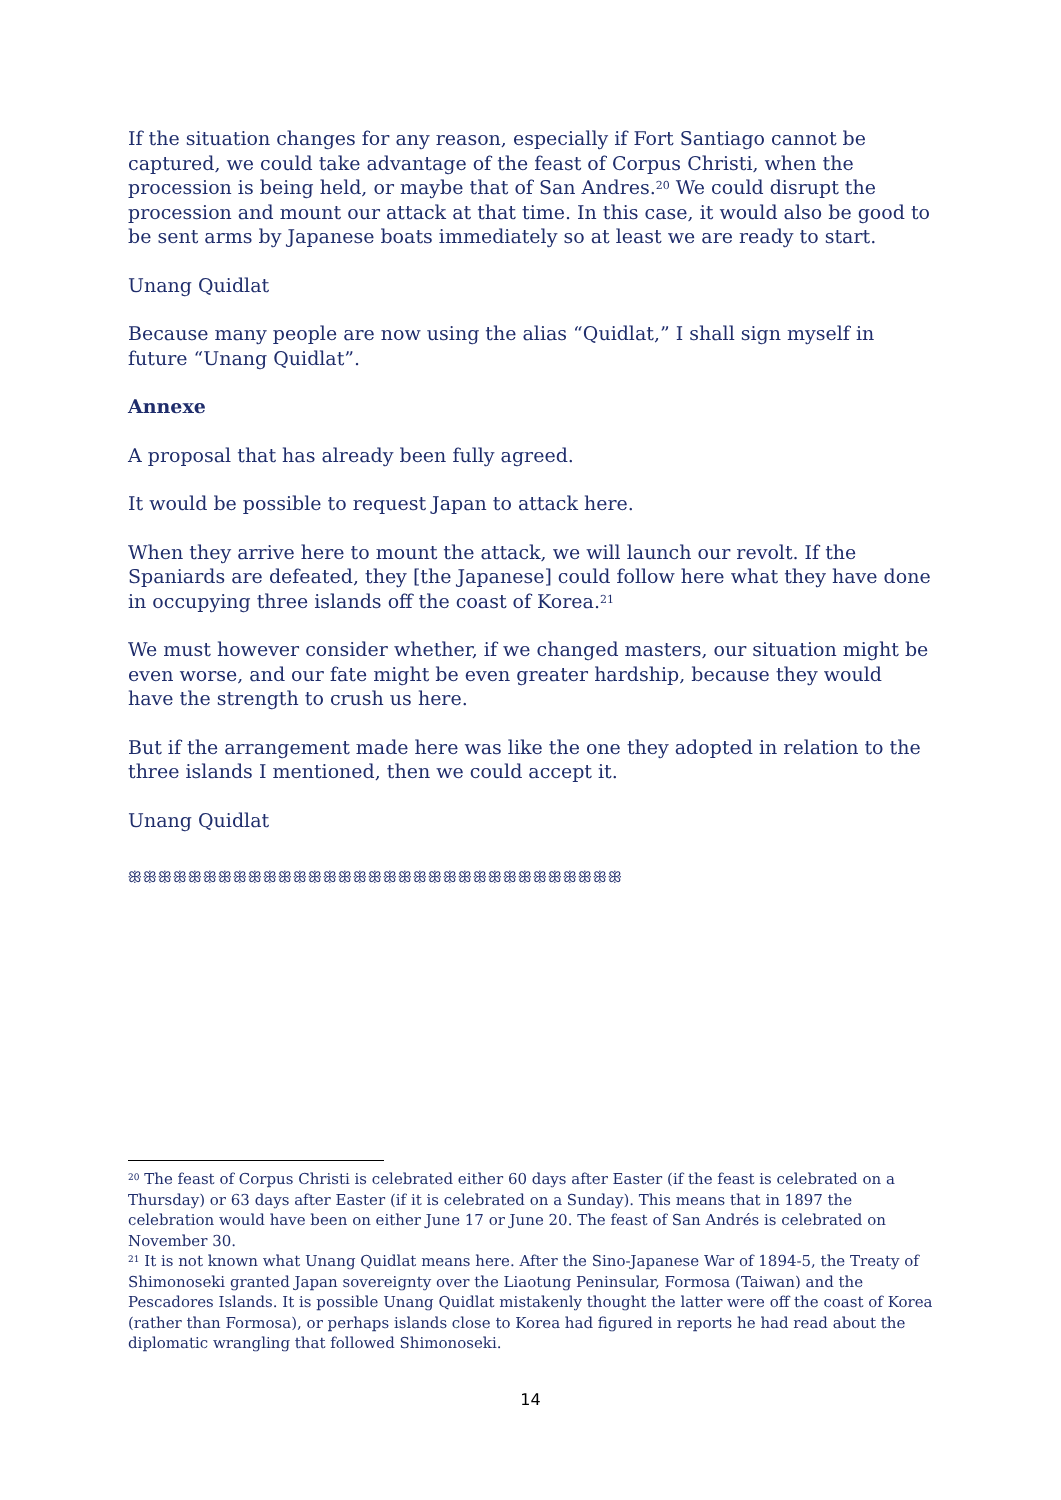If the situation changes for any reason, especially if Fort Santiago cannot be captured, we could take advantage of the feast of Corpus Christi, when the procession is being held, or maybe that of San Andres.<sup>20</sup> We could disrupt the procession and mount our attack at that time. In this case, it would also be good to be sent arms by Japanese boats immediately so at least we are ready to start.
Unang Quidlat
Because many people are now using the alias “Quidlat,” I shall sign myself in future “Unang Quidlat”.
Annexe
A proposal that has already been fully agreed.
It would be possible to request Japan to attack here.
When they arrive here to mount the attack, we will launch our revolt. If the Spaniards are defeated, they [the Japanese] could follow here what they have done in occupying three islands off the coast of Korea.<sup>21</sup>
We must however consider whether, if we changed masters, our situation might be even worse, and our fate might be even greater hardship, because they would have the strength to crush us here.
But if the arrangement made here was like the one they adopted in relation to the three islands I mentioned, then we could accept it.
Unang Quidlat
ꕥꕥꕥꕥꕥꕥꕥꕥꕥꕥꕥꕥꕥꕥꕥꕥꕥꕥꕥꕥꕥꕥꕥꕥꕥꕥꕥꕥꕥꕥꕥꕥꕥ
<sup>20</sup> The feast of Corpus Christi is celebrated either 60 days after Easter (if the feast is celebrated on a Thursday) or 63 days after Easter (if it is celebrated on a Sunday). This means that in 1897 the celebration would have been on either June 17 or June 20. The feast of San Andrés is celebrated on November 30.
<sup>21</sup> It is not known what Unang Quidlat means here. After the Sino-Japanese War of 1894-5, the Treaty of Shimonoseki granted Japan sovereignty over the Liaotung Peninsular, Formosa (Taiwan) and the Pescadores Islands. It is possible Unang Quidlat mistakenly thought the latter were off the coast of Korea (rather than Formosa), or perhaps islands close to Korea had figured in reports he had read about the diplomatic wrangling that followed Shimonoseki.
14